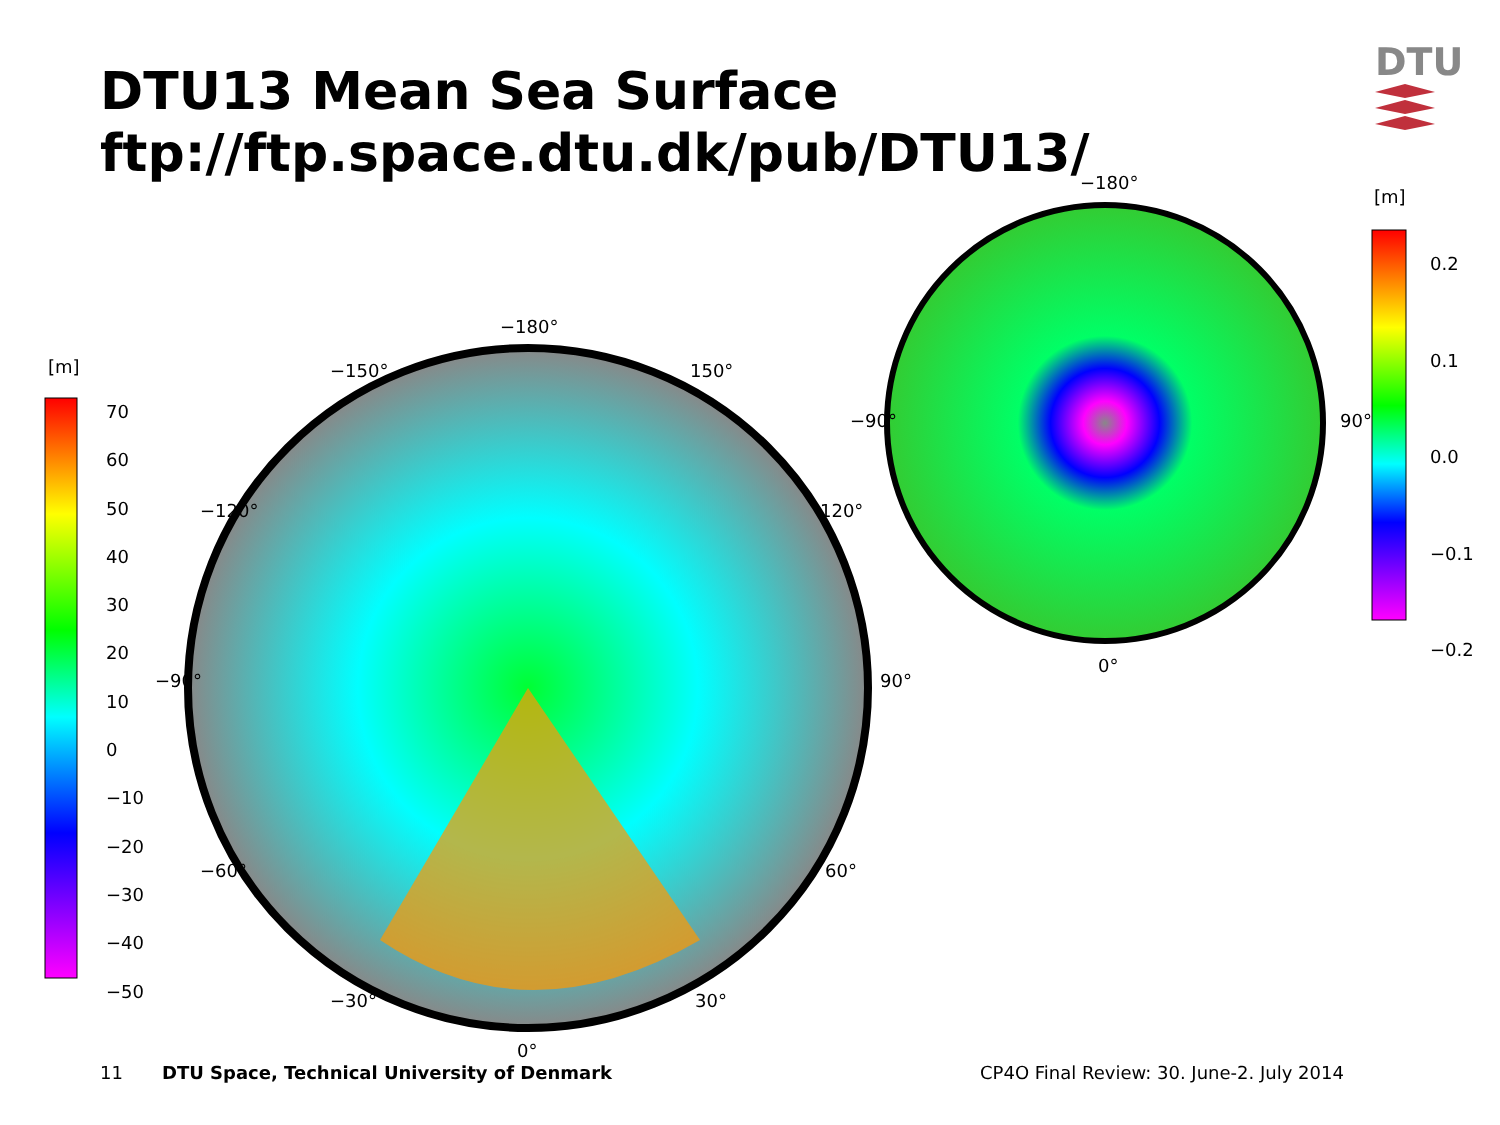DTU13 Mean Sea Surface
ftp://ftp.space.dtu.dk/pub/DTU13/
DTU
[m]
70
60
50
40
30
20
10
0
−10
−20
−30
−40
−50
−180°
0°
−90° 90°
−150° 150°
−120° 120°
−60° 60°
−30° 30°
−180°
0°
−90° 90°
[m]
0.2
0.1
0.0
−0.1
−0.2
11
DTU Space, Technical University of Denmark
CP4O Final Review: 30. June-2. July 2014